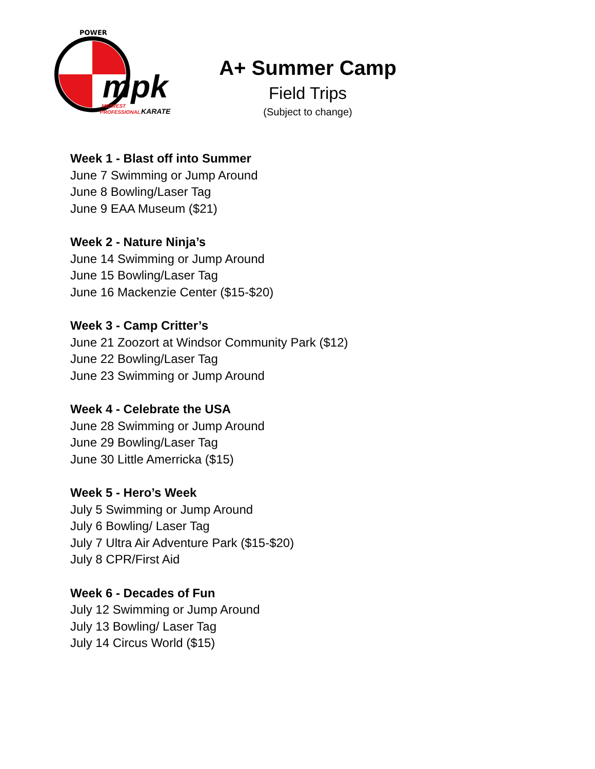POWER
mpk
MIDWEST
PROFESSIONAL
KARATE
A+ Summer Camp
Field Trips
(Subject to change)
Week 1 - Blast off into Summer
June 7 Swimming or Jump Around
June 8 Bowling/Laser Tag
June 9 EAA Museum ($21)
Week 2 - Nature Ninja’s
June 14 Swimming or Jump Around
June 15 Bowling/Laser Tag
June 16 Mackenzie Center ($15-$20)
Week 3 - Camp Critter’s
June 21 Zoozort at Windsor Community Park ($12)
June 22 Bowling/Laser Tag
June 23 Swimming or Jump Around
Week 4 - Celebrate the USA
June 28 Swimming or Jump Around
June 29 Bowling/Laser Tag
June 30 Little Amerricka ($15)
Week 5 - Hero’s Week
July 5 Swimming or Jump Around
July 6 Bowling/ Laser Tag
July 7 Ultra Air Adventure Park ($15-$20)
July 8 CPR/First Aid
Week 6 - Decades of Fun
July 12 Swimming or Jump Around
July 13 Bowling/ Laser Tag
July 14 Circus World ($15)